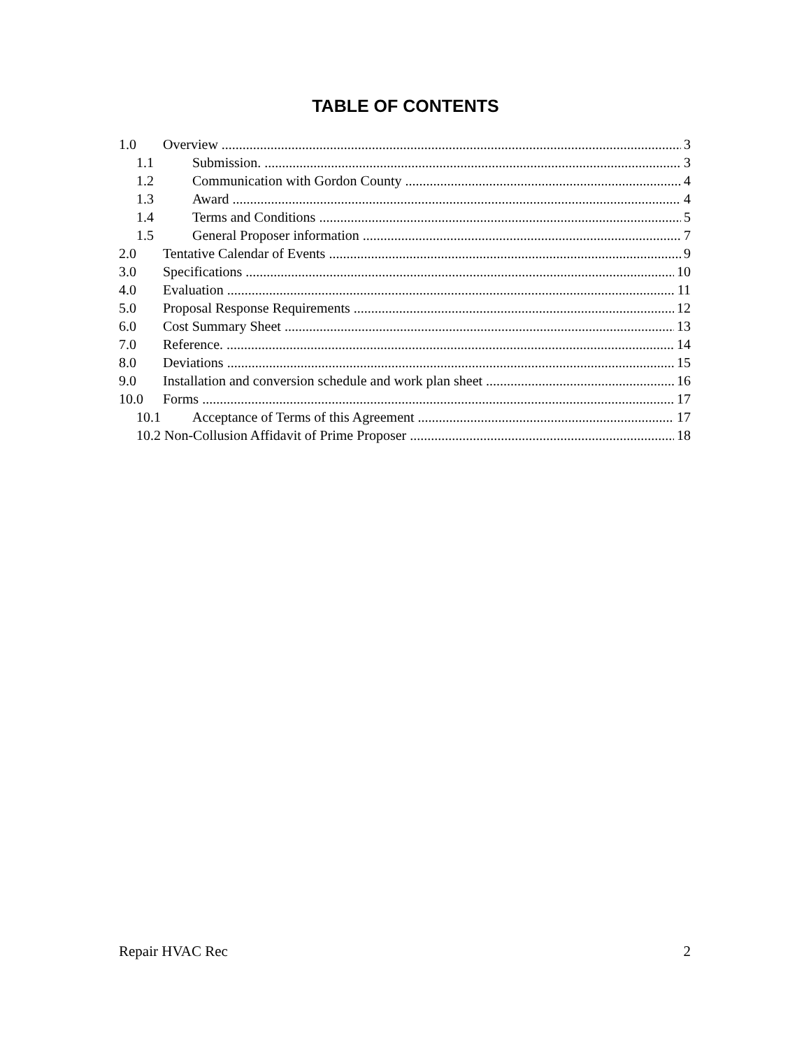TABLE OF CONTENTS
1.0 Overview 3
1.1 Submission. 3
1.2 Communication with Gordon County 4
1.3 Award 4
1.4 Terms and Conditions 5
1.5 General Proposer information 7
2.0 Tentative Calendar of Events 9
3.0 Specifications 10
4.0 Evaluation 11
5.0 Proposal Response Requirements 12
6.0 Cost Summary Sheet 13
7.0 Reference. 14
8.0 Deviations 15
9.0 Installation and conversion schedule and work plan sheet 16
10.0 Forms 17
10.1 Acceptance of Terms of this Agreement 17
10.2 Non-Collusion Affidavit of Prime Proposer 18
Repair HVAC Rec 2